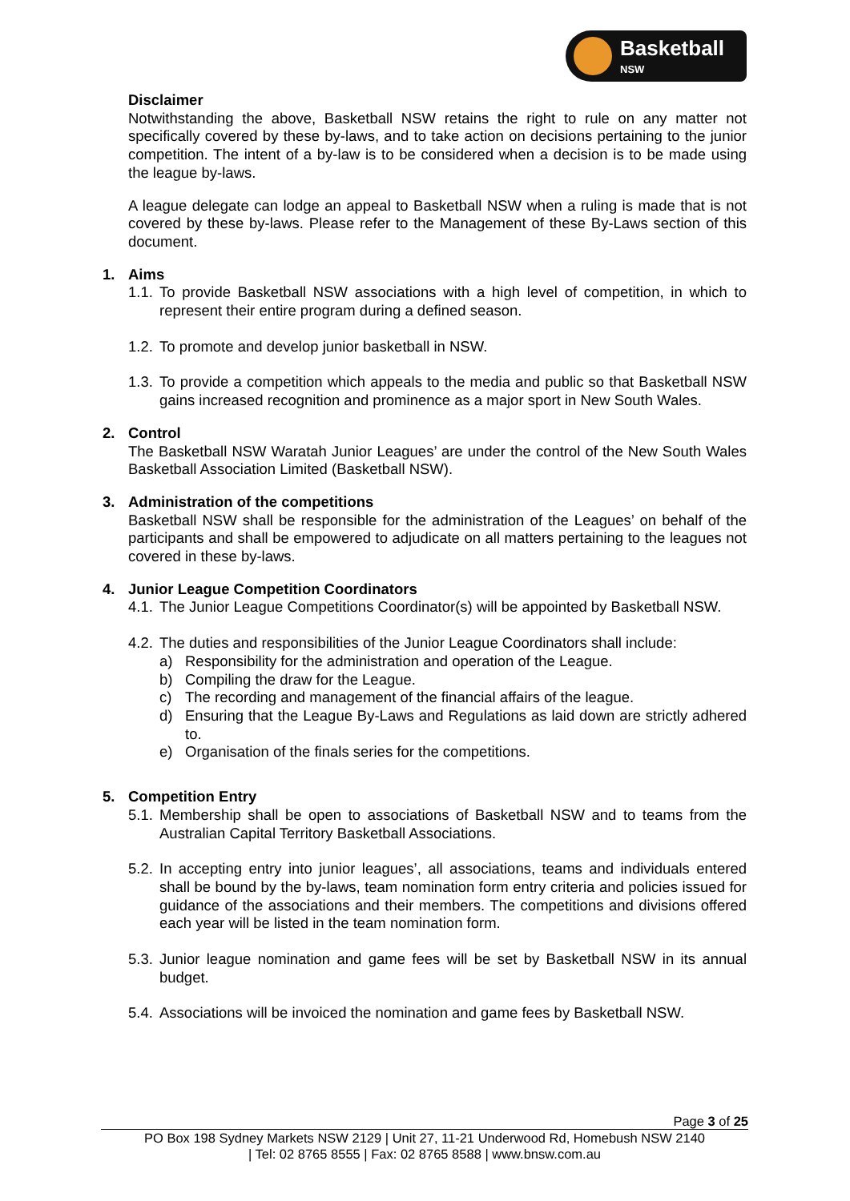Basketball
NSW
Disclaimer
Notwithstanding the above, Basketball NSW retains the right to rule on any matter not specifically covered by these by-laws, and to take action on decisions pertaining to the junior competition. The intent of a by-law is to be considered when a decision is to be made using the league by-laws.
A league delegate can lodge an appeal to Basketball NSW when a ruling is made that is not covered by these by-laws. Please refer to the Management of these By-Laws section of this document.
1. Aims
1.1.
To provide Basketball NSW associations with a high level of competition, in which to represent their entire program during a defined season.
1.2.
To promote and develop junior basketball in NSW.
1.3.
To provide a competition which appeals to the media and public so that Basketball NSW gains increased recognition and prominence as a major sport in New South Wales.
2. Control
The Basketball NSW Waratah Junior Leagues’ are under the control of the New South Wales Basketball Association Limited (Basketball NSW).
3. Administration of the competitions
Basketball NSW shall be responsible for the administration of the Leagues’ on behalf of the participants and shall be empowered to adjudicate on all matters pertaining to the leagues not covered in these by-laws.
4. Junior League Competition Coordinators
4.1.
The Junior League Competitions Coordinator(s) will be appointed by Basketball NSW.
4.2.
The duties and responsibilities of the Junior League Coordinators shall include:
a) Responsibility for the administration and operation of the League.
b) Compiling the draw for the League.
c) The recording and management of the financial affairs of the league.
d) Ensuring that the League By-Laws and Regulations as laid down are strictly adhered to.
e) Organisation of the finals series for the competitions.
5. Competition Entry
5.1.
Membership shall be open to associations of Basketball NSW and to teams from the Australian Capital Territory Basketball Associations.
5.2.
In accepting entry into junior leagues’, all associations, teams and individuals entered shall be bound by the by-laws, team nomination form entry criteria and policies issued for guidance of the associations and their members. The competitions and divisions offered each year will be listed in the team nomination form.
5.3.
Junior league nomination and game fees will be set by Basketball NSW in its annual budget.
5.4.
Associations will be invoiced the nomination and game fees by Basketball NSW.
Page 3 of 25
PO Box 198 Sydney Markets NSW 2129 | Unit 27, 11-21 Underwood Rd, Homebush NSW 2140
| Tel: 02 8765 8555 | Fax: 02 8765 8588 | www.bnsw.com.au